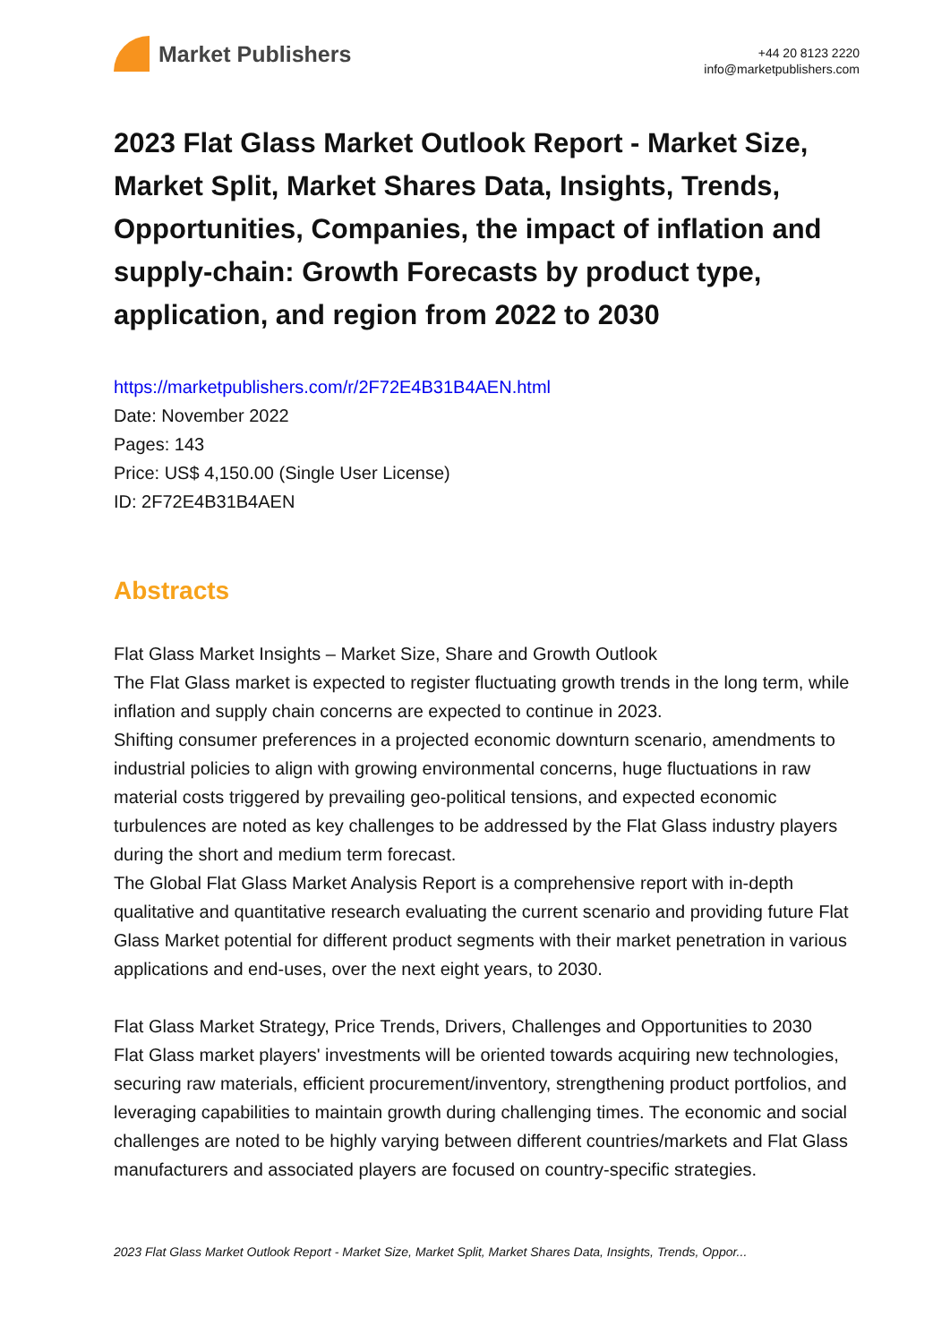Market Publishers
+44 20 8123 2220
info@marketpublishers.com
2023 Flat Glass Market Outlook Report - Market Size, Market Split, Market Shares Data, Insights, Trends, Opportunities, Companies, the impact of inflation and supply-chain: Growth Forecasts by product type, application, and region from 2022 to 2030
https://marketpublishers.com/r/2F72E4B31B4AEN.html
Date: November 2022
Pages: 143
Price: US$ 4,150.00 (Single User License)
ID: 2F72E4B31B4AEN
Abstracts
Flat Glass Market Insights – Market Size, Share and Growth Outlook
The Flat Glass market is expected to register fluctuating growth trends in the long term, while inflation and supply chain concerns are expected to continue in 2023.
Shifting consumer preferences in a projected economic downturn scenario, amendments to industrial policies to align with growing environmental concerns, huge fluctuations in raw material costs triggered by prevailing geo-political tensions, and expected economic turbulences are noted as key challenges to be addressed by the Flat Glass industry players during the short and medium term forecast.
The Global Flat Glass Market Analysis Report is a comprehensive report with in-depth qualitative and quantitative research evaluating the current scenario and providing future Flat Glass Market potential for different product segments with their market penetration in various applications and end-uses, over the next eight years, to 2030.
Flat Glass Market Strategy, Price Trends, Drivers, Challenges and Opportunities to 2030
Flat Glass market players' investments will be oriented towards acquiring new technologies, securing raw materials, efficient procurement/inventory, strengthening product portfolios, and leveraging capabilities to maintain growth during challenging times. The economic and social challenges are noted to be highly varying between different countries/markets and Flat Glass manufacturers and associated players are focused on country-specific strategies.
2023 Flat Glass Market Outlook Report - Market Size, Market Split, Market Shares Data, Insights, Trends, Oppor...